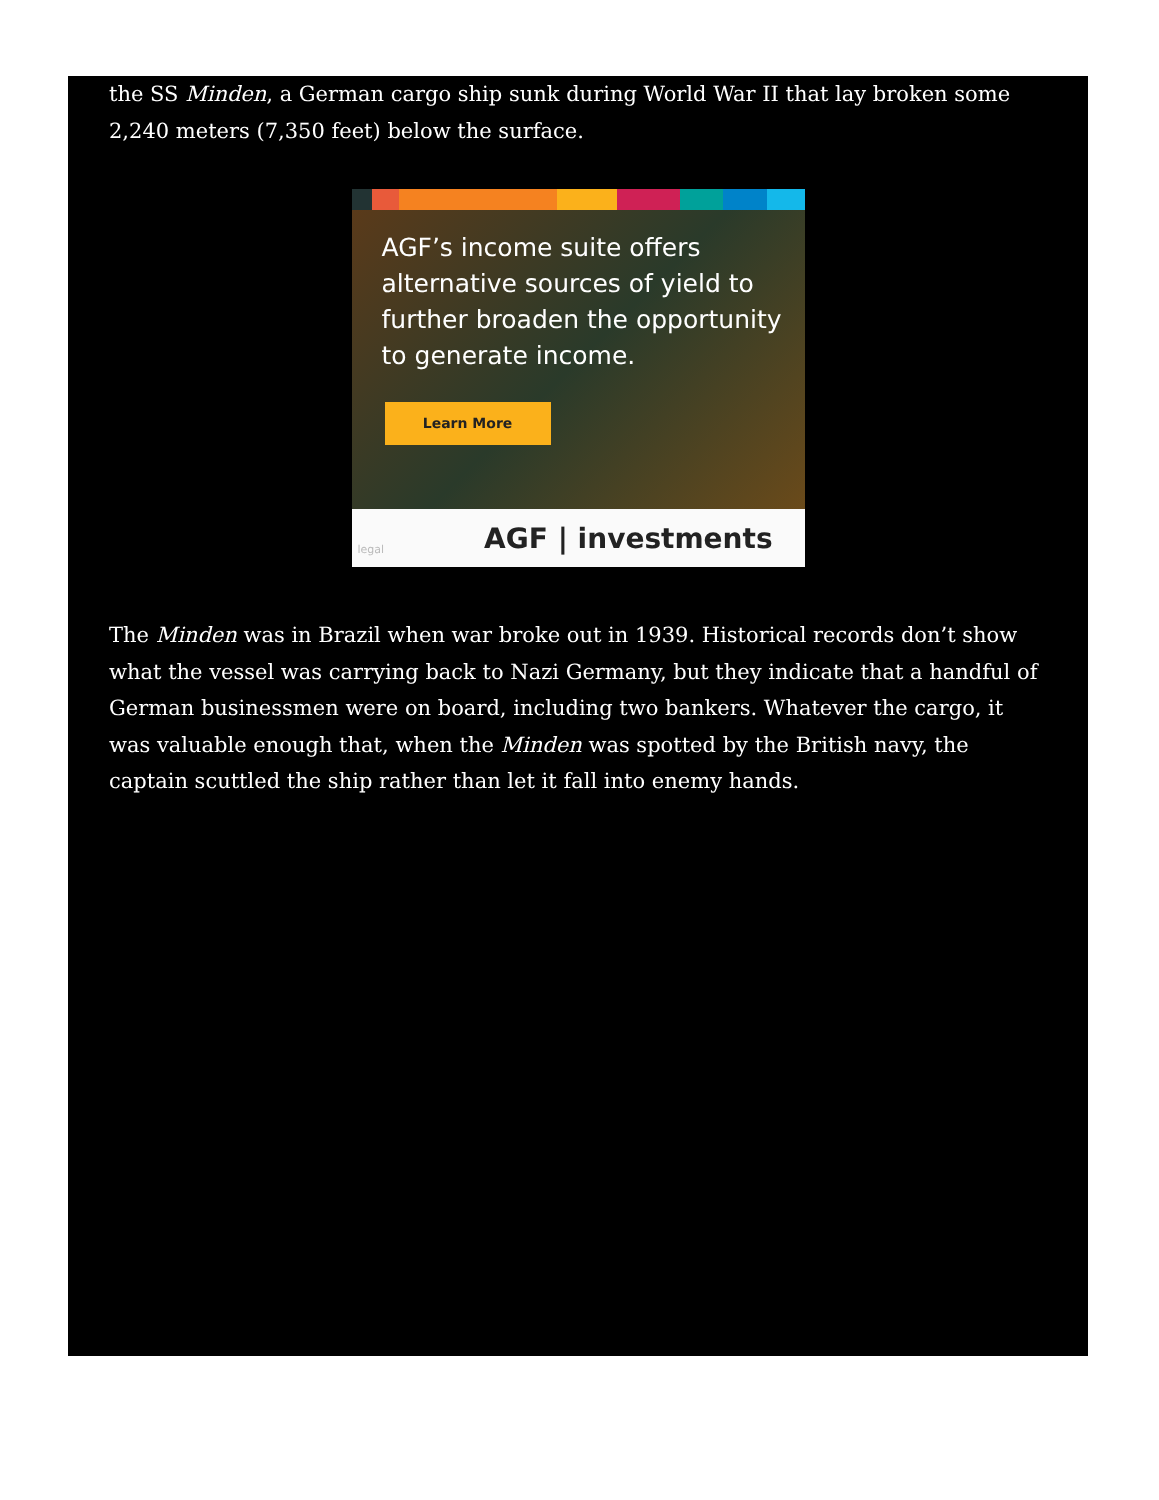the SS Minden, a German cargo ship sunk during World War II that lay broken some 2,240 meters (7,350 feet) below the surface.
AGF’s income suite offers alternative sources of yield to further broaden the opportunity to generate income.
Learn More
legal AGF | investments
The Minden was in Brazil when war broke out in 1939. Historical records don’t show what the vessel was carrying back to Nazi Germany, but they indicate that a handful of German businessmen were on board, including two bankers. Whatever the cargo, it was valuable enough that, when the Minden was spotted by the British navy, the captain scuttled the ship rather than let it fall into enemy hands.